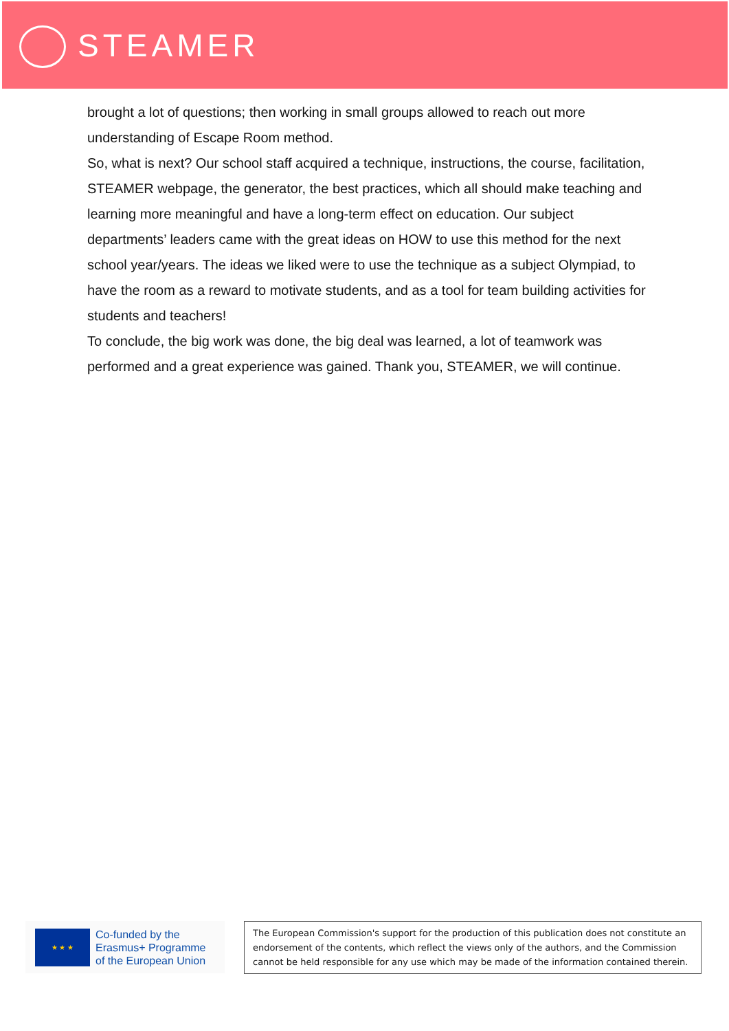STEAMER
brought a lot of questions; then working in small groups allowed to reach out more understanding of Escape Room method.
So, what is next? Our school staff acquired a technique, instructions, the course, facilitation, STEAMER webpage, the generator, the best practices, which all should make teaching and learning more meaningful and have a long-term effect on education. Our subject departments’ leaders came with the great ideas on HOW to use this method for the next school year/years. The ideas we liked were to use the technique as a subject Olympiad, to have the room as a reward to motivate students, and as a tool for team building activities for students and teachers!
To conclude, the big work was done, the big deal was learned, a lot of teamwork was performed and a great experience was gained. Thank you, STEAMER, we will continue.
★ ★ ★
Co-funded by the
Erasmus+ Programme
of the European Union
The European Commission's support for the production of this publication does not constitute an endorsement of the contents, which reflect the views only of the authors, and the Commission cannot be held responsible for any use which may be made of the information contained therein.